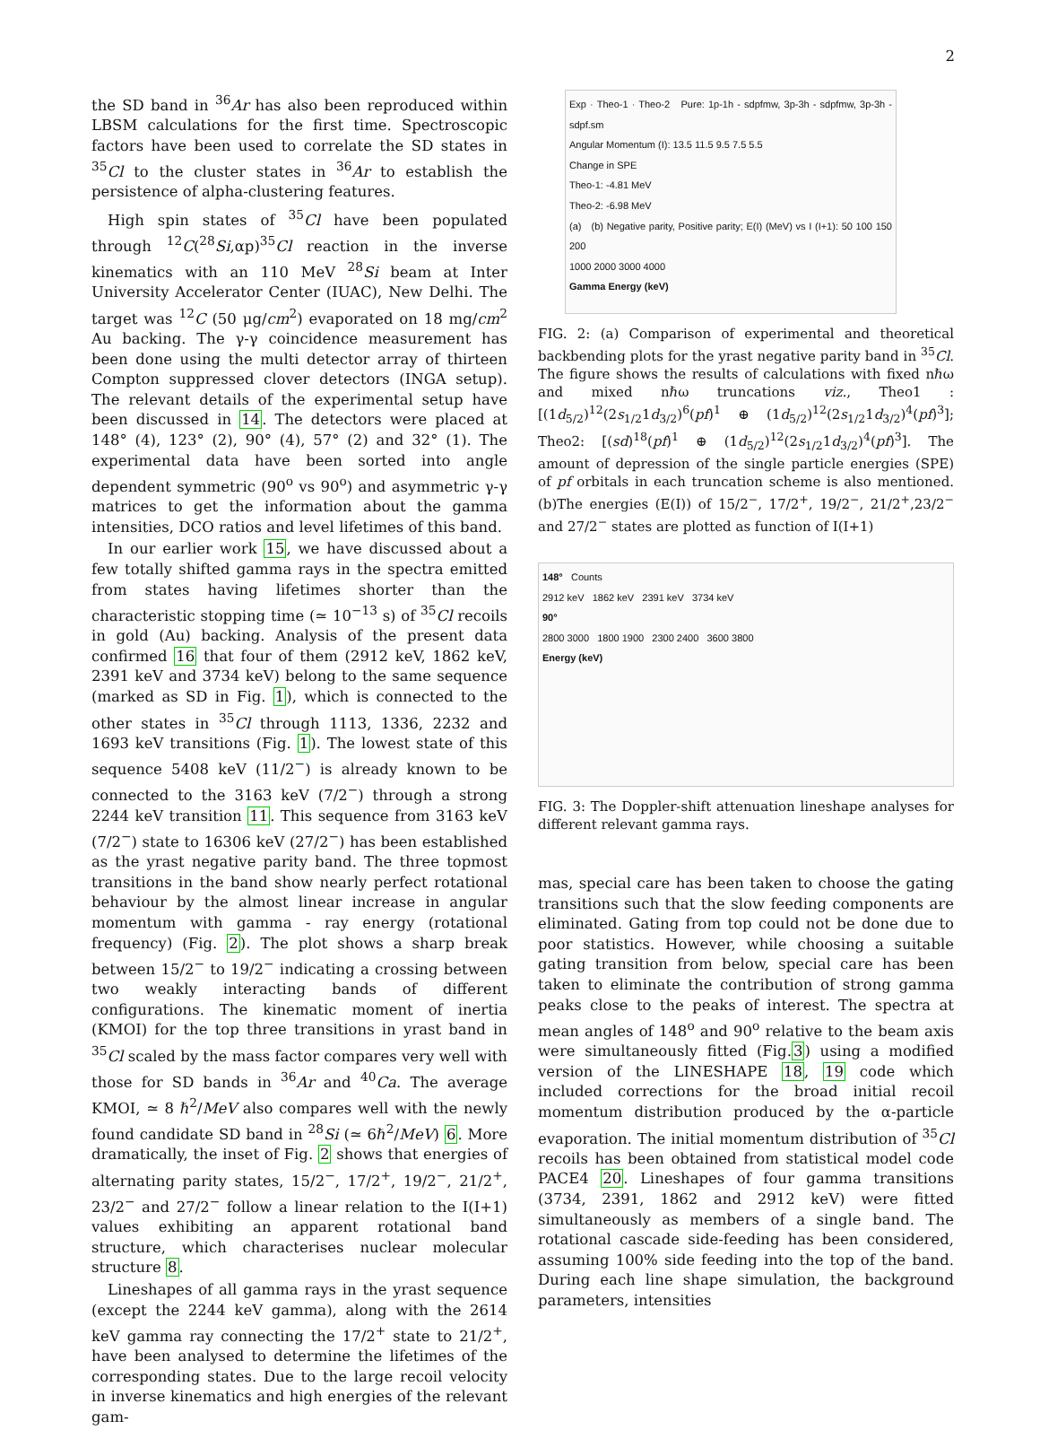2
the SD band in <sup>36</sup>Ar has also been reproduced within LBSM calculations for the first time. Spectroscopic factors have been used to correlate the SD states in <sup>35</sup>Cl to the cluster states in <sup>36</sup>Ar to establish the persistence of alpha-clustering features.
High spin states of <sup>35</sup>Cl have been populated through <sup>12</sup>C(<sup>28</sup>Si,αp)<sup>35</sup>Cl reaction in the inverse kinematics with an 110 MeV <sup>28</sup>Si beam at Inter University Accelerator Center (IUAC), New Delhi. The target was <sup>12</sup>C (50 μg/cm<sup>2</sup>) evaporated on 18 mg/cm<sup>2</sup> Au backing. The γ-γ coincidence measurement has been done using the multi detector array of thirteen Compton suppressed clover detectors (INGA setup). The relevant details of the experimental setup have been discussed in 14. The detectors were placed at 148° (4), 123° (2), 90° (4), 57° (2) and 32° (1). The experimental data have been sorted into angle dependent symmetric (90<sup>o</sup> vs 90<sup>o</sup>) and asymmetric γ-γ matrices to get the information about the gamma intensities, DCO ratios and level lifetimes of this band.
In our earlier work 15, we have discussed about a few totally shifted gamma rays in the spectra emitted from states having lifetimes shorter than the characteristic stopping time (≃ 10<sup>−13</sup> s) of <sup>35</sup>Cl recoils in gold (Au) backing. Analysis of the present data confirmed 16 that four of them (2912 keV, 1862 keV, 2391 keV and 3734 keV) belong to the same sequence (marked as SD in Fig. 1), which is connected to the other states in <sup>35</sup>Cl through 1113, 1336, 2232 and 1693 keV transitions (Fig. 1). The lowest state of this sequence 5408 keV (11/2<sup>−</sup>) is already known to be connected to the 3163 keV (7/2<sup>−</sup>) through a strong 2244 keV transition 11. This sequence from 3163 keV (7/2<sup>−</sup>) state to 16306 keV (27/2<sup>−</sup>) has been established as the yrast negative parity band. The three topmost transitions in the band show nearly perfect rotational behaviour by the almost linear increase in angular momentum with gamma - ray energy (rotational frequency) (Fig. 2). The plot shows a sharp break between 15/2<sup>−</sup> to 19/2<sup>−</sup> indicating a crossing between two weakly interacting bands of different configurations. The kinematic moment of inertia (KMOI) for the top three transitions in yrast band in <sup>35</sup>Cl scaled by the mass factor compares very well with those for SD bands in <sup>36</sup>Ar and <sup>40</sup>Ca. The average KMOI, ≃ 8 ℏ<sup>2</sup>/MeV also compares well with the newly found candidate SD band in <sup>28</sup>Si (≃ 6ℏ<sup>2</sup>/MeV) 6. More dramatically, the inset of Fig. 2 shows that energies of alternating parity states, 15/2<sup>−</sup>, 17/2<sup>+</sup>, 19/2<sup>−</sup>, 21/2<sup>+</sup>, 23/2<sup>−</sup> and 27/2<sup>−</sup> follow a linear relation to the I(I+1) values exhibiting an apparent rotational band structure, which characterises nuclear molecular structure 8.
Lineshapes of all gamma rays in the yrast sequence (except the 2244 keV gamma), along with the 2614 keV gamma ray connecting the 17/2<sup>+</sup> state to 21/2<sup>+</sup>, have been analysed to determine the lifetimes of the corresponding states. Due to the large recoil velocity in inverse kinematics and high energies of the relevant gam-
Exp · Theo-1 · Theo-2 Pure: 1p-1h - sdpfmw, 3p-3h - sdpfmw, 3p-3h - sdpf.sm
Angular Momentum (I): 13.5 11.5 9.5 7.5 5.5
Change in SPE
Theo-1: -4.81 MeV
Theo-2: -6.98 MeV
(a) (b) Negative parity, Positive parity; E(I) (MeV) vs I (I+1): 50 100 150 200
1000 2000 3000 4000
Gamma Energy (keV)
FIG. 2: (a) Comparison of experimental and theoretical backbending plots for the yrast negative parity band in <sup>35</sup>Cl. The figure shows the results of calculations with fixed nℏω and mixed nℏω truncations viz., Theo1 :[(1d<sub>5/2</sub>)<sup>12</sup>(2s<sub>1/2</sub>1d<sub>3/2</sub>)<sup>6</sup>(pf)<sup>1</sup> ⊕ (1d<sub>5/2</sub>)<sup>12</sup>(2s<sub>1/2</sub>1d<sub>3/2</sub>)<sup>4</sup>(pf)<sup>3</sup>]; Theo2: [(sd)<sup>18</sup>(pf)<sup>1</sup> ⊕ (1d<sub>5/2</sub>)<sup>12</sup>(2s<sub>1/2</sub>1d<sub>3/2</sub>)<sup>4</sup>(pf)<sup>3</sup>]. The amount of depression of the single particle energies (SPE) of pf orbitals in each truncation scheme is also mentioned. (b)The energies (E(I)) of 15/2<sup>−</sup>, 17/2<sup>+</sup>, 19/2<sup>−</sup>, 21/2<sup>+</sup>,23/2<sup>−</sup> and 27/2<sup>−</sup> states are plotted as function of I(I+1)
148° Counts
2912 keV 1862 keV 2391 keV 3734 keV
90°
2800 3000 1800 1900 2300 2400 3600 3800
Energy (keV)
FIG. 3: The Doppler-shift attenuation lineshape analyses for different relevant gamma rays.
mas, special care has been taken to choose the gating transitions such that the slow feeding components are eliminated. Gating from top could not be done due to poor statistics. However, while choosing a suitable gating transition from below, special care has been taken to eliminate the contribution of strong gamma peaks close to the peaks of interest. The spectra at mean angles of 148<sup>o</sup> and 90<sup>o</sup> relative to the beam axis were simultaneously fitted (Fig.3) using a modified version of the LINESHAPE 18, 19 code which included corrections for the broad initial recoil momentum distribution produced by the α-particle evaporation. The initial momentum distribution of <sup>35</sup>Cl recoils has been obtained from statistical model code PACE4 20. Lineshapes of four gamma transitions (3734, 2391, 1862 and 2912 keV) were fitted simultaneously as members of a single band. The rotational cascade side-feeding has been considered, assuming 100% side feeding into the top of the band. During each line shape simulation, the background parameters, intensities